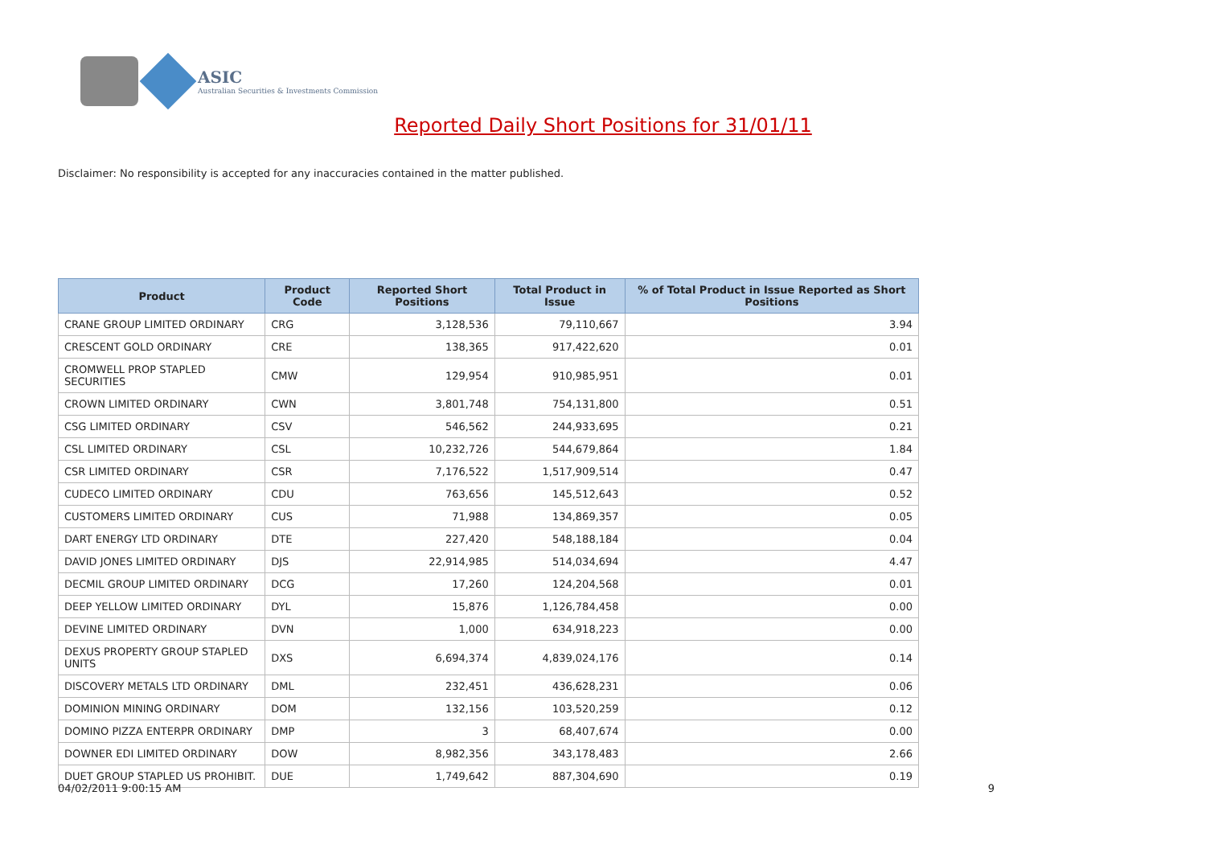ASIC
Australian Securities & Investments Commission
Reported Daily Short Positions for 31/01/11
Disclaimer: No responsibility is accepted for any inaccuracies contained in the matter published.
| Product | Product Code | Reported Short Positions | Total Product in Issue | % of Total Product in Issue Reported as Short Positions |
| --- | --- | --- | --- | --- |
| CRANE GROUP LIMITED ORDINARY | CRG | 3,128,536 | 79,110,667 | 3.94 |
| CRESCENT GOLD ORDINARY | CRE | 138,365 | 917,422,620 | 0.01 |
| CROMWELL PROP STAPLED SECURITIES | CMW | 129,954 | 910,985,951 | 0.01 |
| CROWN LIMITED ORDINARY | CWN | 3,801,748 | 754,131,800 | 0.51 |
| CSG LIMITED ORDINARY | CSV | 546,562 | 244,933,695 | 0.21 |
| CSL LIMITED ORDINARY | CSL | 10,232,726 | 544,679,864 | 1.84 |
| CSR LIMITED ORDINARY | CSR | 7,176,522 | 1,517,909,514 | 0.47 |
| CUDECO LIMITED ORDINARY | CDU | 763,656 | 145,512,643 | 0.52 |
| CUSTOMERS LIMITED ORDINARY | CUS | 71,988 | 134,869,357 | 0.05 |
| DART ENERGY LTD ORDINARY | DTE | 227,420 | 548,188,184 | 0.04 |
| DAVID JONES LIMITED ORDINARY | DJS | 22,914,985 | 514,034,694 | 4.47 |
| DECMIL GROUP LIMITED ORDINARY | DCG | 17,260 | 124,204,568 | 0.01 |
| DEEP YELLOW LIMITED ORDINARY | DYL | 15,876 | 1,126,784,458 | 0.00 |
| DEVINE LIMITED ORDINARY | DVN | 1,000 | 634,918,223 | 0.00 |
| DEXUS PROPERTY GROUP STAPLED UNITS | DXS | 6,694,374 | 4,839,024,176 | 0.14 |
| DISCOVERY METALS LTD ORDINARY | DML | 232,451 | 436,628,231 | 0.06 |
| DOMINION MINING ORDINARY | DOM | 132,156 | 103,520,259 | 0.12 |
| DOMINO PIZZA ENTERPR ORDINARY | DMP | 3 | 68,407,674 | 0.00 |
| DOWNER EDI LIMITED ORDINARY | DOW | 8,982,356 | 343,178,483 | 2.66 |
| DUET GROUP STAPLED US PROHIBIT. | DUE | 1,749,642 | 887,304,690 | 0.19 |
04/02/2011 9:00:15 AM 9